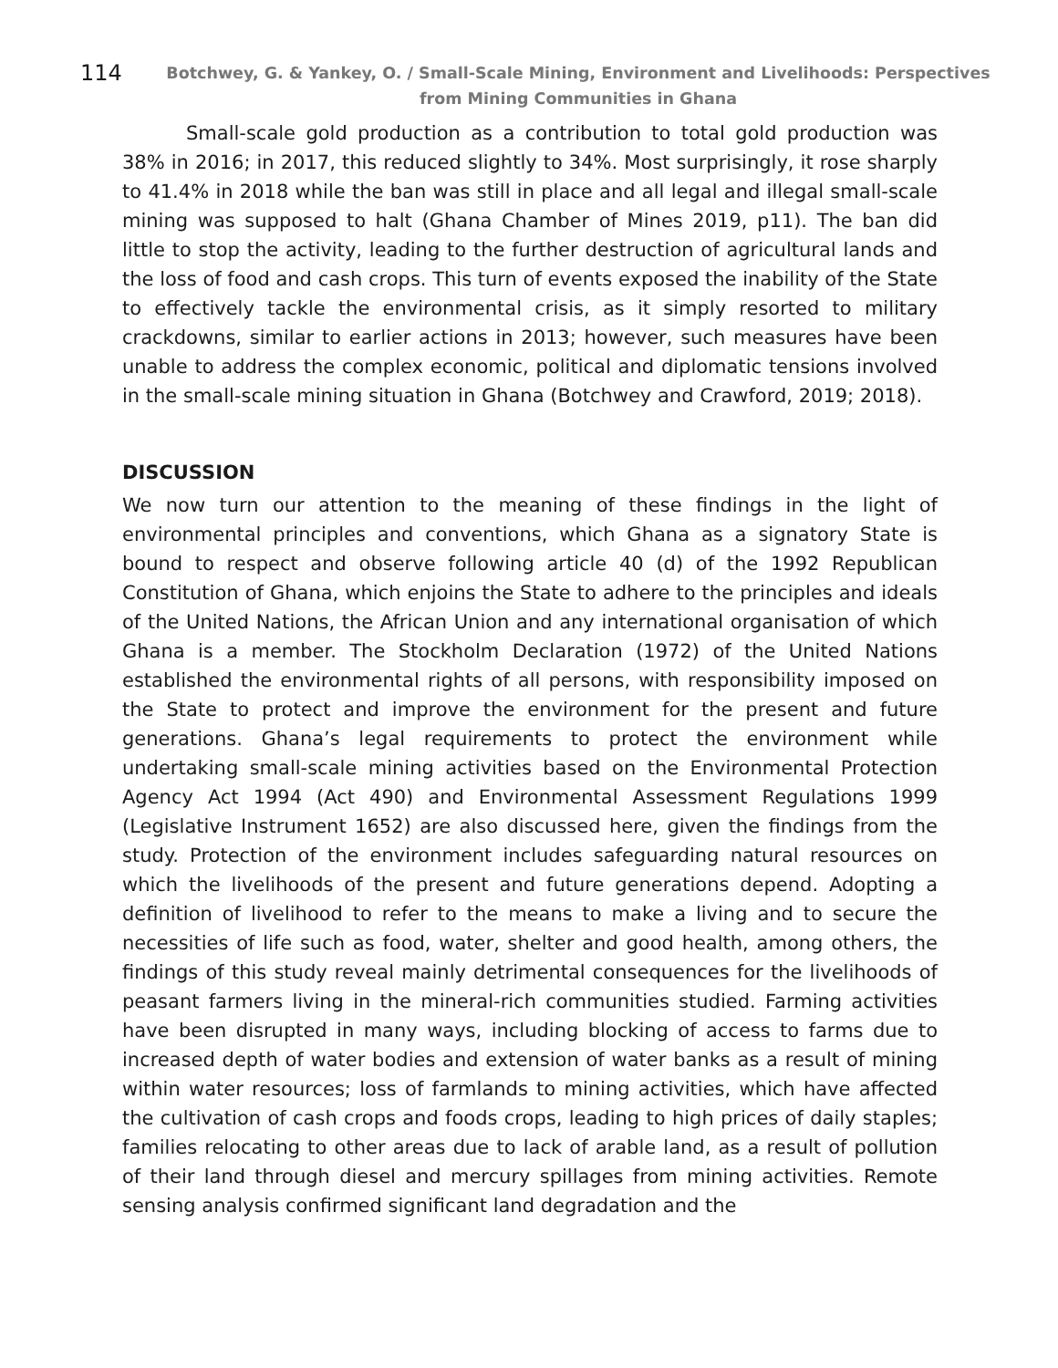114
Botchwey, G. & Yankey, O. / Small-Scale Mining, Environment and Livelihoods: Perspectives from Mining Communities in Ghana
Small-scale gold production as a contribution to total gold production was 38% in 2016; in 2017, this reduced slightly to 34%. Most surprisingly, it rose sharply to 41.4% in 2018 while the ban was still in place and all legal and illegal small-scale mining was supposed to halt (Ghana Chamber of Mines 2019, p11). The ban did little to stop the activity, leading to the further destruction of agricultural lands and the loss of food and cash crops. This turn of events exposed the inability of the State to effectively tackle the environmental crisis, as it simply resorted to military crackdowns, similar to earlier actions in 2013; however, such measures have been unable to address the complex economic, political and diplomatic tensions involved in the small-scale mining situation in Ghana (Botchwey and Crawford, 2019; 2018).
DISCUSSION
We now turn our attention to the meaning of these findings in the light of environmental principles and conventions, which Ghana as a signatory State is bound to respect and observe following article 40 (d) of the 1992 Republican Constitution of Ghana, which enjoins the State to adhere to the principles and ideals of the United Nations, the African Union and any international organisation of which Ghana is a member. The Stockholm Declaration (1972) of the United Nations established the environmental rights of all persons, with responsibility imposed on the State to protect and improve the environment for the present and future generations. Ghana’s legal requirements to protect the environment while undertaking small-scale mining activities based on the Environmental Protection Agency Act 1994 (Act 490) and Environmental Assessment Regulations 1999 (Legislative Instrument 1652) are also discussed here, given the findings from the study. Protection of the environment includes safeguarding natural resources on which the livelihoods of the present and future generations depend. Adopting a definition of livelihood to refer to the means to make a living and to secure the necessities of life such as food, water, shelter and good health, among others, the findings of this study reveal mainly detrimental consequences for the livelihoods of peasant farmers living in the mineral-rich communities studied. Farming activities have been disrupted in many ways, including blocking of access to farms due to increased depth of water bodies and extension of water banks as a result of mining within water resources; loss of farmlands to mining activities, which have affected the cultivation of cash crops and foods crops, leading to high prices of daily staples; families relocating to other areas due to lack of arable land, as a result of pollution of their land through diesel and mercury spillages from mining activities. Remote sensing analysis confirmed significant land degradation and the